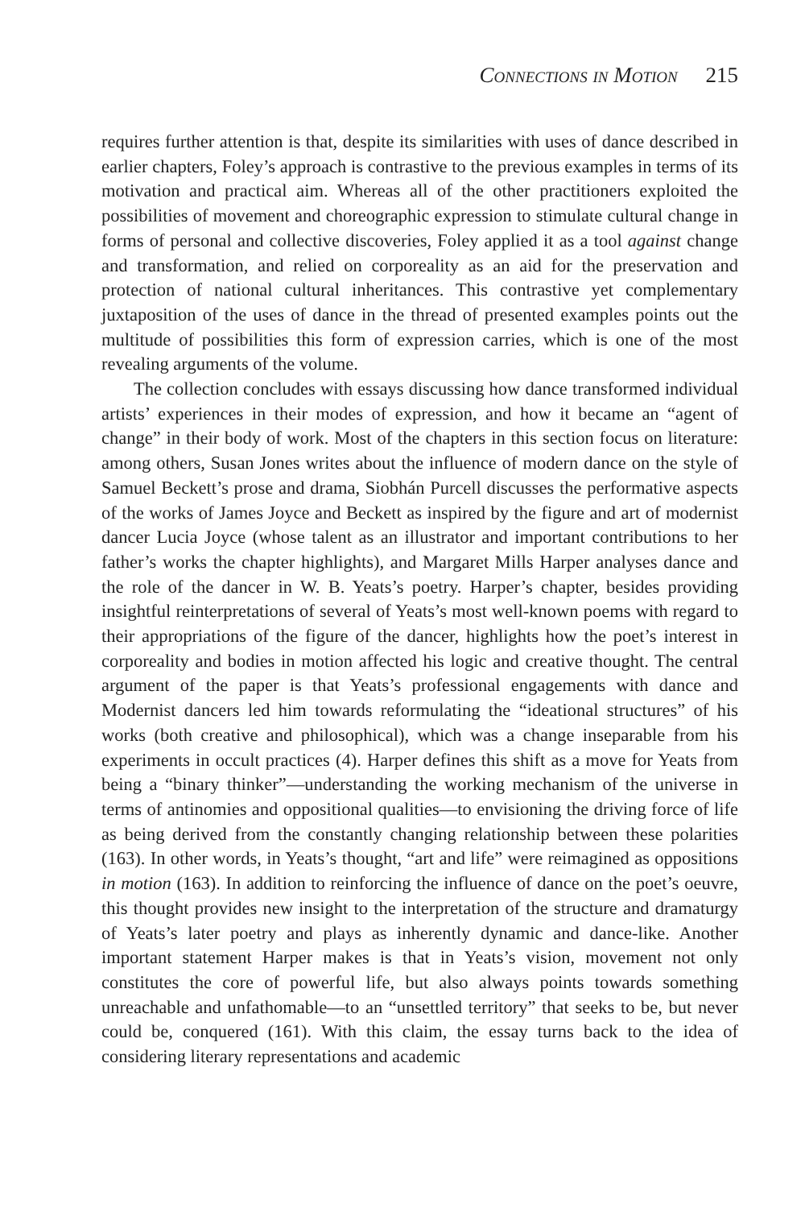Connections in Motion 215
requires further attention is that, despite its similarities with uses of dance described in earlier chapters, Foley’s approach is contrastive to the previous examples in terms of its motivation and practical aim. Whereas all of the other practitioners exploited the possibilities of movement and choreographic expression to stimulate cultural change in forms of personal and collective discoveries, Foley applied it as a tool against change and transformation, and relied on corporeality as an aid for the preservation and protection of national cultural inheritances. This contrastive yet complementary juxtaposition of the uses of dance in the thread of presented examples points out the multitude of possibilities this form of expression carries, which is one of the most revealing arguments of the volume.
The collection concludes with essays discussing how dance transformed individual artists’ experiences in their modes of expression, and how it became an “agent of change” in their body of work. Most of the chapters in this section focus on literature: among others, Susan Jones writes about the influence of modern dance on the style of Samuel Beckett’s prose and drama, Siobhán Purcell discusses the performative aspects of the works of James Joyce and Beckett as inspired by the figure and art of modernist dancer Lucia Joyce (whose talent as an illustrator and important contributions to her father’s works the chapter highlights), and Margaret Mills Harper analyses dance and the role of the dancer in W. B. Yeats’s poetry. Harper’s chapter, besides providing insightful reinterpretations of several of Yeats’s most well-known poems with regard to their appropriations of the figure of the dancer, highlights how the poet’s interest in corporeality and bodies in motion affected his logic and creative thought. The central argument of the paper is that Yeats’s professional engagements with dance and Modernist dancers led him towards reformulating the “ideational structures” of his works (both creative and philosophical), which was a change inseparable from his experiments in occult practices (4). Harper defines this shift as a move for Yeats from being a “binary thinker”—understanding the working mechanism of the universe in terms of antinomies and oppositional qualities—to envisioning the driving force of life as being derived from the constantly changing relationship between these polarities (163). In other words, in Yeats’s thought, “art and life” were reimagined as oppositions in motion (163). In addition to reinforcing the influence of dance on the poet’s oeuvre, this thought provides new insight to the interpretation of the structure and dramaturgy of Yeats’s later poetry and plays as inherently dynamic and dance-like. Another important statement Harper makes is that in Yeats’s vision, movement not only constitutes the core of powerful life, but also always points towards something unreachable and unfathomable—to an “unsettled territory” that seeks to be, but never could be, conquered (161). With this claim, the essay turns back to the idea of considering literary representations and academic